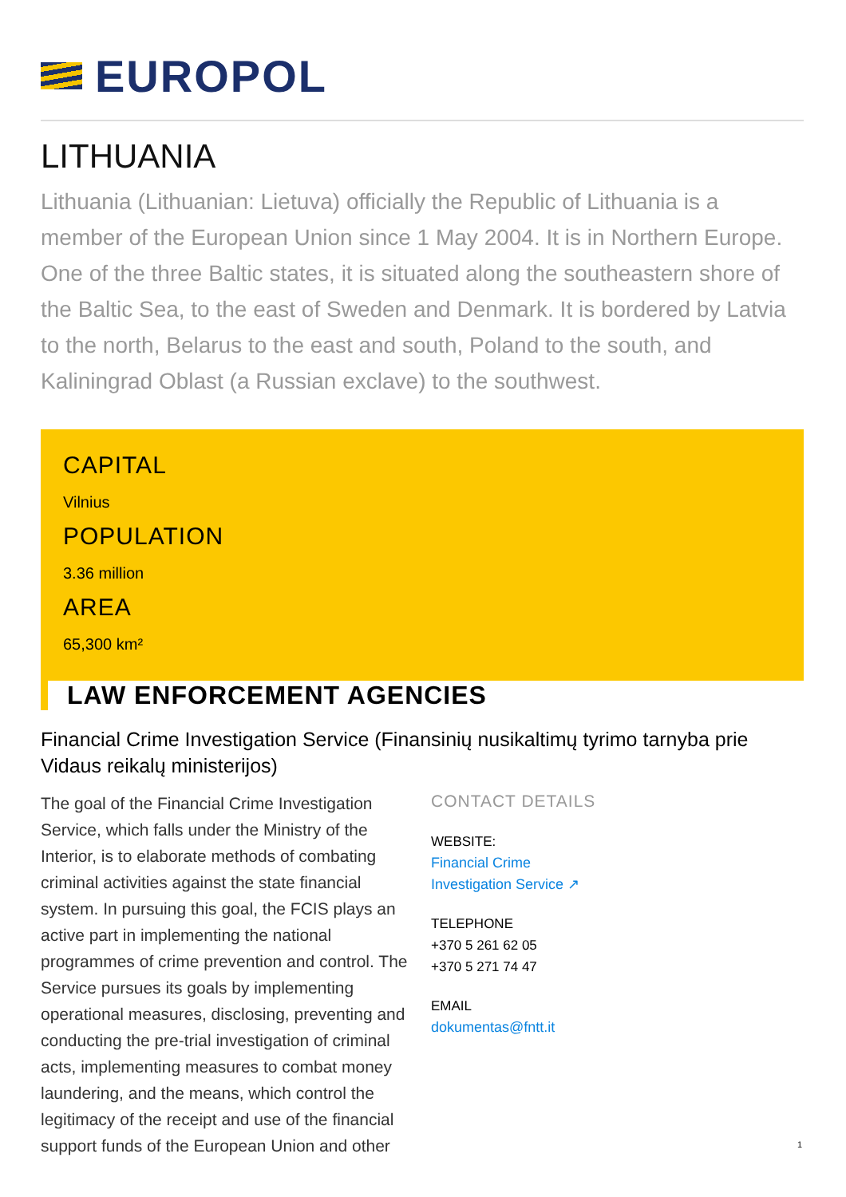EUROPOL
LITHUANIA
Lithuania (Lithuanian: Lietuva) officially the Republic of Lithuania is a member of the European Union since 1 May 2004. It is in Northern Europe. One of the three Baltic states, it is situated along the southeastern shore of the Baltic Sea, to the east of Sweden and Denmark. It is bordered by Latvia to the north, Belarus to the east and south, Poland to the south, and Kaliningrad Oblast (a Russian exclave) to the southwest.
CAPITAL
Vilnius
POPULATION
3.36 million
AREA
65,300 km²
LAW ENFORCEMENT AGENCIES
Financial Crime Investigation Service (Finansinių nusikaltimų tyrimo tarnyba prie Vidaus reikalų ministerijos)
The goal of the Financial Crime Investigation Service, which falls under the Ministry of the Interior, is to elaborate methods of combating criminal activities against the state financial system. In pursuing this goal, the FCIS plays an active part in implementing the national programmes of crime prevention and control. The Service pursues its goals by implementing operational measures, disclosing, preventing and conducting the pre-trial investigation of criminal acts, implementing measures to combat money laundering, and the means, which control the legitimacy of the receipt and use of the financial support funds of the European Union and other
CONTACT DETAILS
WEBSITE:
Financial Crime
Investigation Service ↗
TELEPHONE
+370 5 261 62 05
+370 5 271 74 47
EMAIL
dokumentas@fntt.it
1